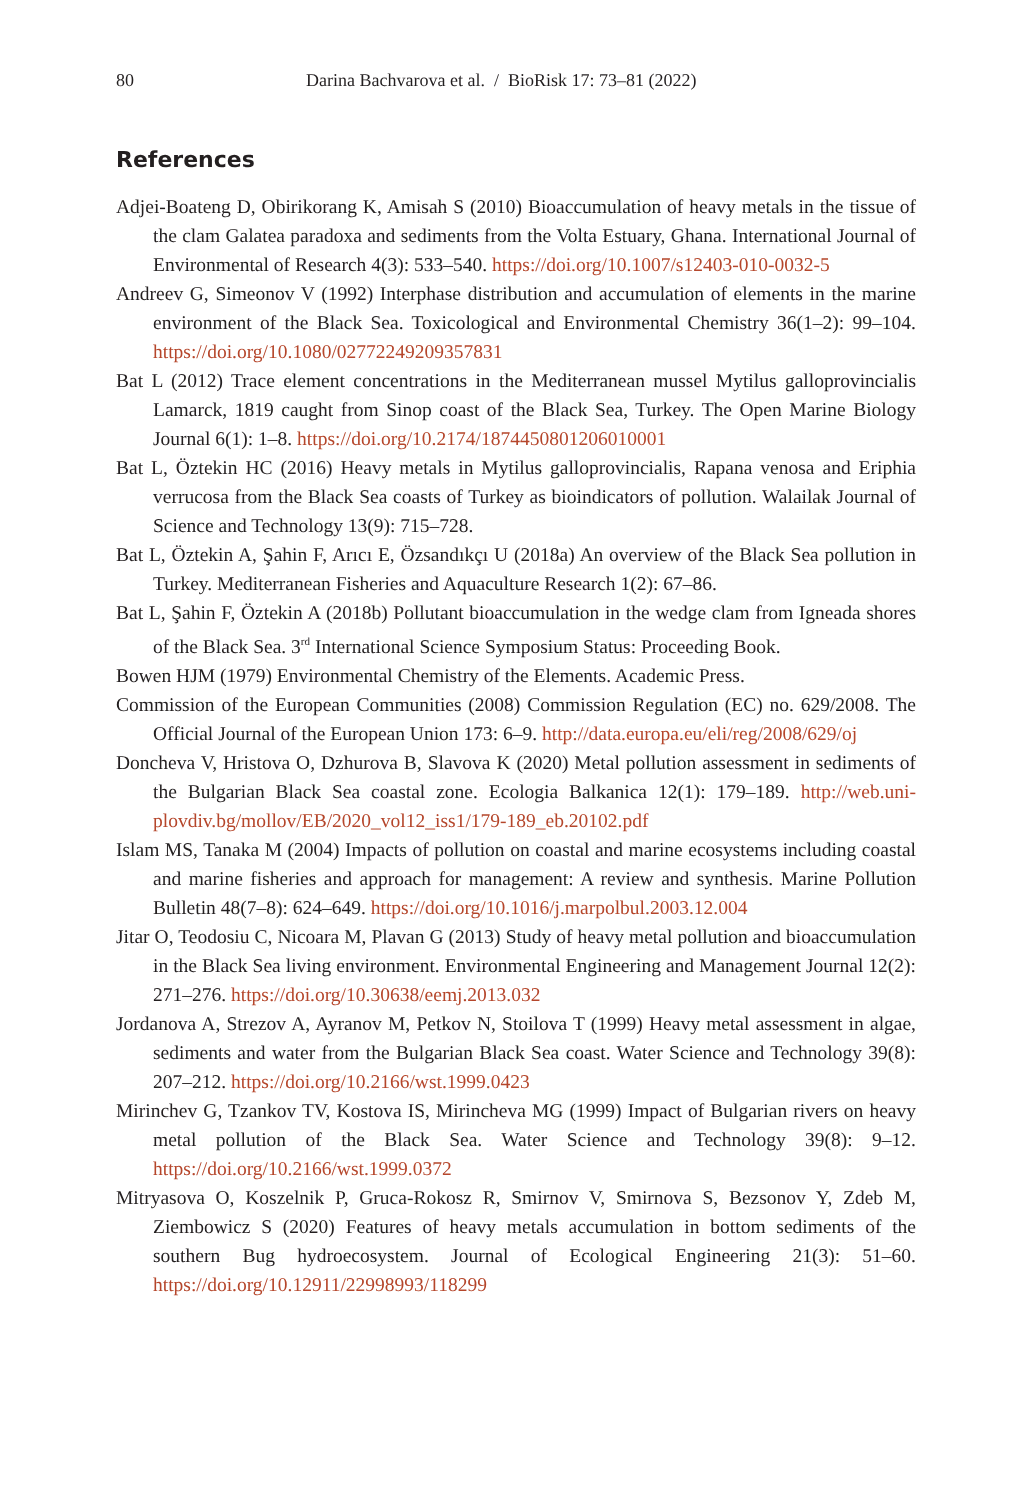80 Darina Bachvarova et al. / BioRisk 17: 73–81 (2022)
References
Adjei-Boateng D, Obirikorang K, Amisah S (2010) Bioaccumulation of heavy metals in the tissue of the clam Galatea paradoxa and sediments from the Volta Estuary, Ghana. International Journal of Environmental of Research 4(3): 533–540. https://doi.org/10.1007/s12403-010-0032-5
Andreev G, Simeonov V (1992) Interphase distribution and accumulation of elements in the marine environment of the Black Sea. Toxicological and Environmental Chemistry 36(1–2): 99–104. https://doi.org/10.1080/02772249209357831
Bat L (2012) Trace element concentrations in the Mediterranean mussel Mytilus galloprovincialis Lamarck, 1819 caught from Sinop coast of the Black Sea, Turkey. The Open Marine Biology Journal 6(1): 1–8. https://doi.org/10.2174/1874450801206010001
Bat L, Öztekin HC (2016) Heavy metals in Mytilus galloprovincialis, Rapana venosa and Eriphia verrucosa from the Black Sea coasts of Turkey as bioindicators of pollution. Walailak Journal of Science and Technology 13(9): 715–728.
Bat L, Öztekin A, Şahin F, Arıcı E, Özsandıkçı U (2018a) An overview of the Black Sea pollution in Turkey. Mediterranean Fisheries and Aquaculture Research 1(2): 67–86.
Bat L, Şahin F, Öztekin A (2018b) Pollutant bioaccumulation in the wedge clam from Igneada shores of the Black Sea. 3<sup>rd</sup> International Science Symposium Status: Proceeding Book.
Bowen HJM (1979) Environmental Chemistry of the Elements. Academic Press.
Commission of the European Communities (2008) Commission Regulation (EC) no. 629/2008. The Official Journal of the European Union 173: 6–9. http://data.europa.eu/eli/reg/2008/629/oj
Doncheva V, Hristova O, Dzhurova B, Slavova K (2020) Metal pollution assessment in sediments of the Bulgarian Black Sea coastal zone. Ecologia Balkanica 12(1): 179–189. http://web.uni-plovdiv.bg/mollov/EB/2020_vol12_iss1/179-189_eb.20102.pdf
Islam MS, Tanaka M (2004) Impacts of pollution on coastal and marine ecosystems including coastal and marine fisheries and approach for management: A review and synthesis. Marine Pollution Bulletin 48(7–8): 624–649. https://doi.org/10.1016/j.marpolbul.2003.12.004
Jitar O, Teodosiu C, Nicoara M, Plavan G (2013) Study of heavy metal pollution and bioaccumulation in the Black Sea living environment. Environmental Engineering and Management Journal 12(2): 271–276. https://doi.org/10.30638/eemj.2013.032
Jordanova A, Strezov A, Ayranov M, Petkov N, Stoilova T (1999) Heavy metal assessment in algae, sediments and water from the Bulgarian Black Sea coast. Water Science and Technology 39(8): 207–212. https://doi.org/10.2166/wst.1999.0423
Mirinchev G, Tzankov TV, Kostova IS, Mirincheva MG (1999) Impact of Bulgarian rivers on heavy metal pollution of the Black Sea. Water Science and Technology 39(8): 9–12. https://doi.org/10.2166/wst.1999.0372
Mitryasova O, Koszelnik P, Gruca-Rokosz R, Smirnov V, Smirnova S, Bezsonov Y, Zdeb M, Ziembowicz S (2020) Features of heavy metals accumulation in bottom sediments of the southern Bug hydroecosystem. Journal of Ecological Engineering 21(3): 51–60. https://doi.org/10.12911/22998993/118299